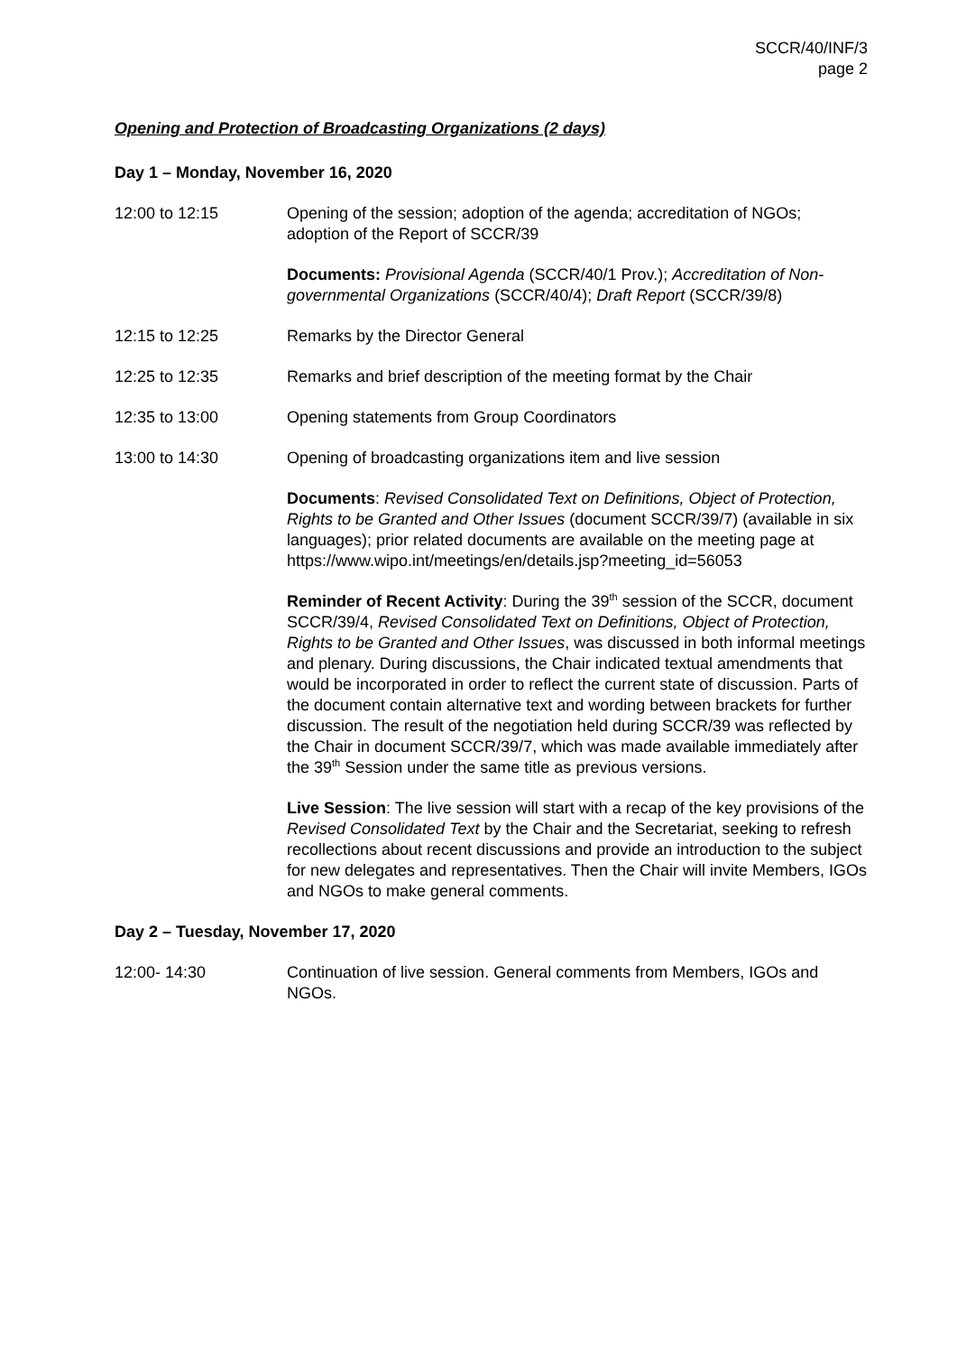SCCR/40/INF/3
page 2
Opening and Protection of Broadcasting Organizations (2 days)
Day 1 – Monday, November 16, 2020
12:00 to 12:15 Opening of the session; adoption of the agenda; accreditation of NGOs; adoption of the Report of SCCR/39
Documents: Provisional Agenda (SCCR/40/1 Prov.); Accreditation of Non-governmental Organizations (SCCR/40/4); Draft Report (SCCR/39/8)
12:15 to 12:25 Remarks by the Director General
12:25 to 12:35 Remarks and brief description of the meeting format by the Chair
12:35 to 13:00 Opening statements from Group Coordinators
13:00 to 14:30 Opening of broadcasting organizations item and live session
Documents: Revised Consolidated Text on Definitions, Object of Protection, Rights to be Granted and Other Issues (document SCCR/39/7) (available in six languages); prior related documents are available on the meeting page at https://www.wipo.int/meetings/en/details.jsp?meeting_id=56053
Reminder of Recent Activity: During the 39<sup>th</sup> session of the SCCR, document SCCR/39/4, Revised Consolidated Text on Definitions, Object of Protection, Rights to be Granted and Other Issues, was discussed in both informal meetings and plenary. During discussions, the Chair indicated textual amendments that would be incorporated in order to reflect the current state of discussion. Parts of the document contain alternative text and wording between brackets for further discussion. The result of the negotiation held during SCCR/39 was reflected by the Chair in document SCCR/39/7, which was made available immediately after the 39<sup>th</sup> Session under the same title as previous versions.
Live Session: The live session will start with a recap of the key provisions of the Revised Consolidated Text by the Chair and the Secretariat, seeking to refresh recollections about recent discussions and provide an introduction to the subject for new delegates and representatives. Then the Chair will invite Members, IGOs and NGOs to make general comments.
Day 2 – Tuesday, November 17, 2020
12:00- 14:30 Continuation of live session. General comments from Members, IGOs and NGOs.